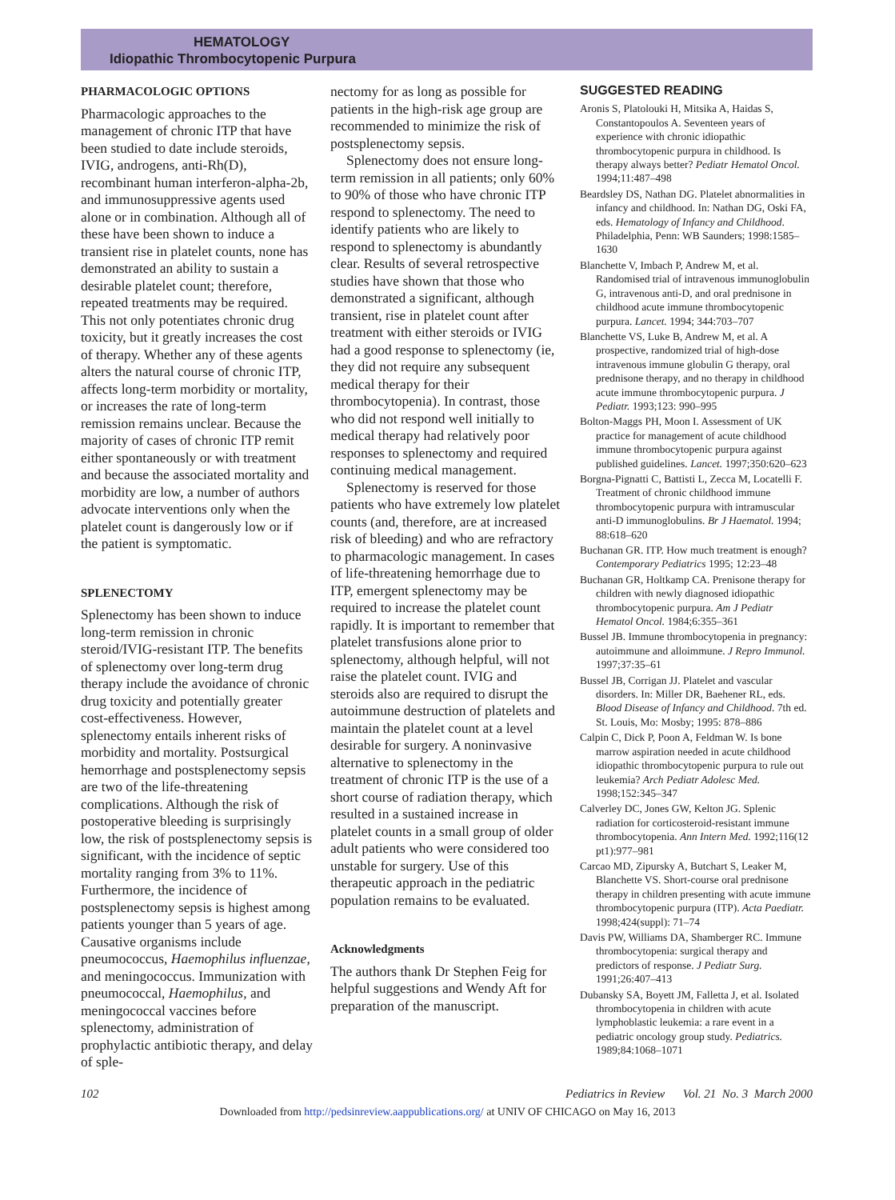HEMATOLOGY
Idiopathic Thrombocytopenic Purpura
PHARMACOLOGIC OPTIONS
Pharmacologic approaches to the management of chronic ITP that have been studied to date include steroids, IVIG, androgens, anti-Rh(D), recombinant human interferon-alpha-2b, and immunosuppressive agents used alone or in combination. Although all of these have been shown to induce a transient rise in platelet counts, none has demonstrated an ability to sustain a desirable platelet count; therefore, repeated treatments may be required. This not only potentiates chronic drug toxicity, but it greatly increases the cost of therapy. Whether any of these agents alters the natural course of chronic ITP, affects long-term morbidity or mortality, or increases the rate of long-term remission remains unclear. Because the majority of cases of chronic ITP remit either spontaneously or with treatment and because the associated mortality and morbidity are low, a number of authors advocate interventions only when the platelet count is dangerously low or if the patient is symptomatic.
SPLENECTOMY
Splenectomy has been shown to induce long-term remission in chronic steroid/IVIG-resistant ITP. The benefits of splenectomy over long-term drug therapy include the avoidance of chronic drug toxicity and potentially greater cost-effectiveness. However, splenectomy entails inherent risks of morbidity and mortality. Postsurgical hemorrhage and postsplenectomy sepsis are two of the life-threatening complications. Although the risk of postoperative bleeding is surprisingly low, the risk of postsplenectomy sepsis is significant, with the incidence of septic mortality ranging from 3% to 11%. Furthermore, the incidence of postsplenectomy sepsis is highest among patients younger than 5 years of age. Causative organisms include pneumococcus, Haemophilus influenzae, and meningococcus. Immunization with pneumococcal, Haemophilus, and meningococcal vaccines before splenectomy, administration of prophylactic antibiotic therapy, and delay of sple-
nectomy for as long as possible for patients in the high-risk age group are recommended to minimize the risk of postsplenectomy sepsis.
Splenectomy does not ensure long-term remission in all patients; only 60% to 90% of those who have chronic ITP respond to splenectomy. The need to identify patients who are likely to respond to splenectomy is abundantly clear. Results of several retrospective studies have shown that those who demonstrated a significant, although transient, rise in platelet count after treatment with either steroids or IVIG had a good response to splenectomy (ie, they did not require any subsequent medical therapy for their thrombocytopenia). In contrast, those who did not respond well initially to medical therapy had relatively poor responses to splenectomy and required continuing medical management.
Splenectomy is reserved for those patients who have extremely low platelet counts (and, therefore, are at increased risk of bleeding) and who are refractory to pharmacologic management. In cases of life-threatening hemorrhage due to ITP, emergent splenectomy may be required to increase the platelet count rapidly. It is important to remember that platelet transfusions alone prior to splenectomy, although helpful, will not raise the platelet count. IVIG and steroids also are required to disrupt the autoimmune destruction of platelets and maintain the platelet count at a level desirable for surgery. A noninvasive alternative to splenectomy in the treatment of chronic ITP is the use of a short course of radiation therapy, which resulted in a sustained increase in platelet counts in a small group of older adult patients who were considered too unstable for surgery. Use of this therapeutic approach in the pediatric population remains to be evaluated.
Acknowledgments
The authors thank Dr Stephen Feig for helpful suggestions and Wendy Aft for preparation of the manuscript.
SUGGESTED READING
Aronis S, Platolouki H, Mitsika A, Haidas S, Constantopoulos A. Seventeen years of experience with chronic idiopathic thrombocytopenic purpura in childhood. Is therapy always better? Pediatr Hematol Oncol. 1994;11:487–498
Beardsley DS, Nathan DG. Platelet abnormalities in infancy and childhood. In: Nathan DG, Oski FA, eds. Hematology of Infancy and Childhood. Philadelphia, Penn: WB Saunders; 1998:1585–1630
Blanchette V, Imbach P, Andrew M, et al. Randomised trial of intravenous immunoglobulin G, intravenous anti-D, and oral prednisone in childhood acute immune thrombocytopenic purpura. Lancet. 1994; 344:703–707
Blanchette VS, Luke B, Andrew M, et al. A prospective, randomized trial of high-dose intravenous immune globulin G therapy, oral prednisone therapy, and no therapy in childhood acute immune thrombocytopenic purpura. J Pediatr. 1993;123: 990–995
Bolton-Maggs PH, Moon I. Assessment of UK practice for management of acute childhood immune thrombocytopenic purpura against published guidelines. Lancet. 1997;350:620–623
Borgna-Pignatti C, Battisti L, Zecca M, Locatelli F. Treatment of chronic childhood immune thrombocytopenic purpura with intramuscular anti-D immunoglobulins. Br J Haematol. 1994; 88:618–620
Buchanan GR. ITP. How much treatment is enough? Contemporary Pediatrics 1995; 12:23–48
Buchanan GR, Holtkamp CA. Prenisone therapy for children with newly diagnosed idiopathic thrombocytopenic purpura. Am J Pediatr Hematol Oncol. 1984;6:355–361
Bussel JB. Immune thrombocytopenia in pregnancy: autoimmune and alloimmune. J Repro Immunol. 1997;37:35–61
Bussel JB, Corrigan JJ. Platelet and vascular disorders. In: Miller DR, Baehener RL, eds. Blood Disease of Infancy and Childhood. 7th ed. St. Louis, Mo: Mosby; 1995: 878–886
Calpin C, Dick P, Poon A, Feldman W. Is bone marrow aspiration needed in acute childhood idiopathic thrombocytopenic purpura to rule out leukemia? Arch Pediatr Adolesc Med. 1998;152:345–347
Calverley DC, Jones GW, Kelton JG. Splenic radiation for corticosteroid-resistant immune thrombocytopenia. Ann Intern Med. 1992;116(12 pt1):977–981
Carcao MD, Zipursky A, Butchart S, Leaker M, Blanchette VS. Short-course oral prednisone therapy in children presenting with acute immune thrombocytopenic purpura (ITP). Acta Paediatr. 1998;424(suppl): 71–74
Davis PW, Williams DA, Shamberger RC. Immune thrombocytopenia: surgical therapy and predictors of response. J Pediatr Surg. 1991;26:407–413
Dubansky SA, Boyett JM, Falletta J, et al. Isolated thrombocytopenia in children with acute lymphoblastic leukemia: a rare event in a pediatric oncology group study. Pediatrics. 1989;84:1068–1071
102 Pediatrics in Review Vol. 21 No. 3 March 2000
Downloaded from http://pedsinreview.aappublications.org/ at UNIV OF CHICAGO on May 16, 2013